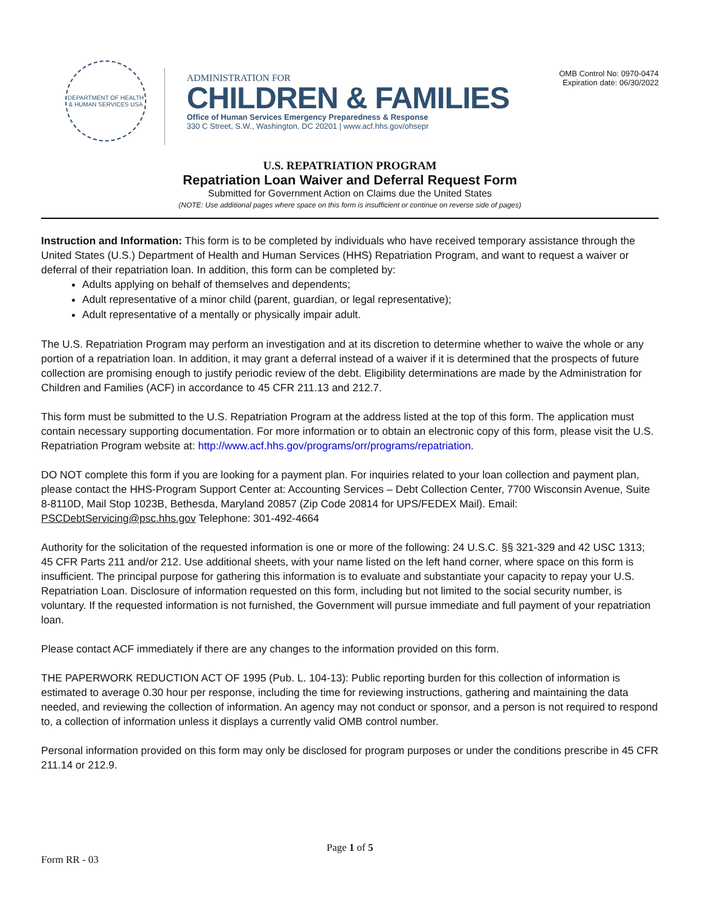DEPARTMENT OF HEALTH & HUMAN SERVICES USA
ADMINISTRATION FOR
CHILDREN & FAMILIES
Office of Human Services Emergency Preparedness & Response
330 C Street, S.W., Washington, DC 20201 | www.acf.hhs.gov/ohsepr
OMB Control No: 0970-0474
Expiration date: 06/30/2022
U.S. REPATRIATION PROGRAM
Repatriation Loan Waiver and Deferral Request Form
Submitted for Government Action on Claims due the United States
(NOTE: Use additional pages where space on this form is insufficient or continue on reverse side of pages)
Instruction and Information: This form is to be completed by individuals who have received temporary assistance through the United States (U.S.) Department of Health and Human Services (HHS) Repatriation Program, and want to request a waiver or deferral of their repatriation loan. In addition, this form can be completed by:
Adults applying on behalf of themselves and dependents;
Adult representative of a minor child (parent, guardian, or legal representative);
Adult representative of a mentally or physically impair adult.
The U.S. Repatriation Program may perform an investigation and at its discretion to determine whether to waive the whole or any portion of a repatriation loan. In addition, it may grant a deferral instead of a waiver if it is determined that the prospects of future collection are promising enough to justify periodic review of the debt. Eligibility determinations are made by the Administration for Children and Families (ACF) in accordance to 45 CFR 211.13 and 212.7.
This form must be submitted to the U.S. Repatriation Program at the address listed at the top of this form. The application must contain necessary supporting documentation. For more information or to obtain an electronic copy of this form, please visit the U.S. Repatriation Program website at: http://www.acf.hhs.gov/programs/orr/programs/repatriation.
DO NOT complete this form if you are looking for a payment plan. For inquiries related to your loan collection and payment plan, please contact the HHS-Program Support Center at: Accounting Services – Debt Collection Center, 7700 Wisconsin Avenue, Suite 8-8110D, Mail Stop 1023B, Bethesda, Maryland 20857 (Zip Code 20814 for UPS/FEDEX Mail). Email: PSCDebtServicing@psc.hhs.gov Telephone: 301-492-4664
Authority for the solicitation of the requested information is one or more of the following: 24 U.S.C. §§ 321-329 and 42 USC 1313; 45 CFR Parts 211 and/or 212. Use additional sheets, with your name listed on the left hand corner, where space on this form is insufficient. The principal purpose for gathering this information is to evaluate and substantiate your capacity to repay your U.S. Repatriation Loan. Disclosure of information requested on this form, including but not limited to the social security number, is voluntary. If the requested information is not furnished, the Government will pursue immediate and full payment of your repatriation loan.
Please contact ACF immediately if there are any changes to the information provided on this form.
THE PAPERWORK REDUCTION ACT OF 1995 (Pub. L. 104-13): Public reporting burden for this collection of information is estimated to average 0.30 hour per response, including the time for reviewing instructions, gathering and maintaining the data needed, and reviewing the collection of information. An agency may not conduct or sponsor, and a person is not required to respond to, a collection of information unless it displays a currently valid OMB control number.
Personal information provided on this form may only be disclosed for program purposes or under the conditions prescribe in 45 CFR 211.14 or 212.9.
Page 1 of 5
Form RR - 03